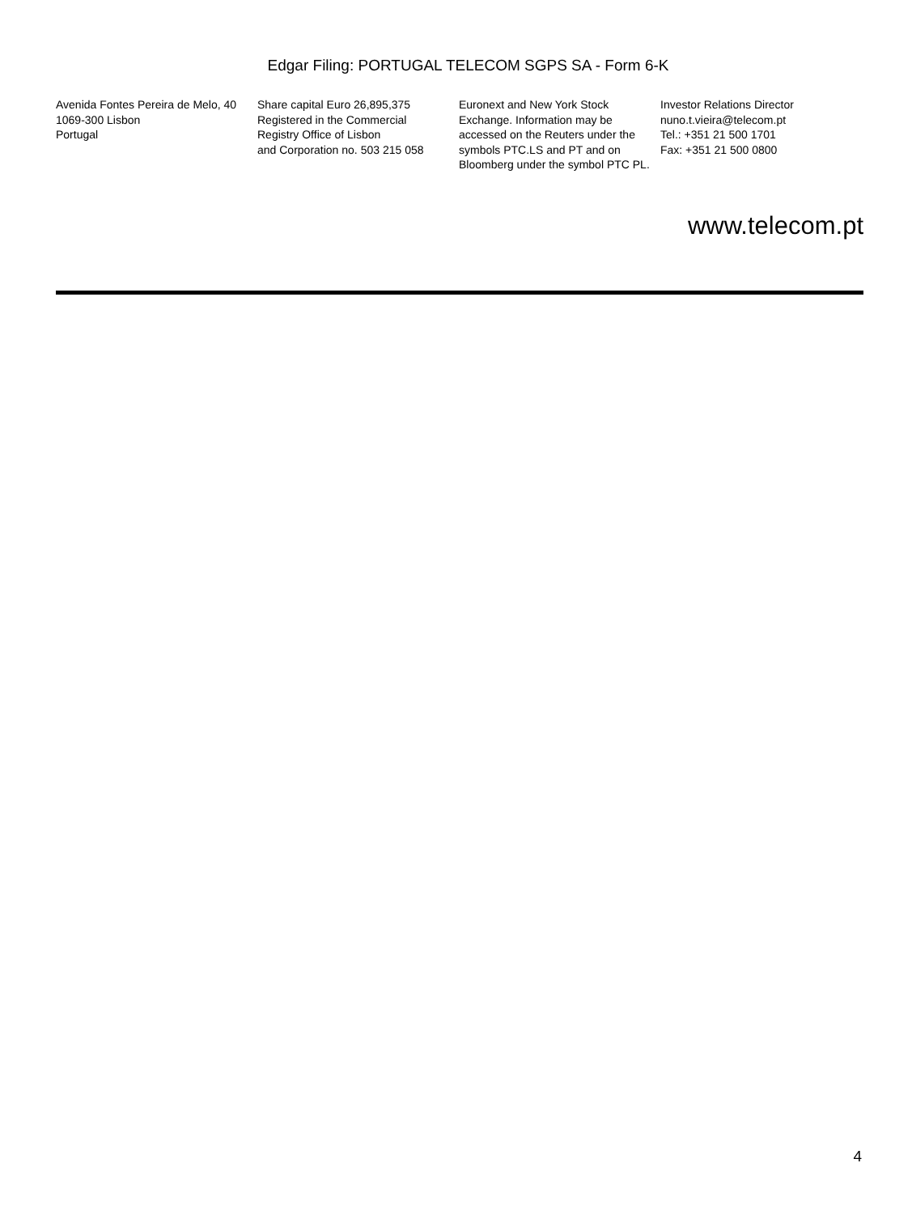Edgar Filing: PORTUGAL TELECOM SGPS SA - Form 6-K
Avenida Fontes Pereira de Melo, 40
1069-300 Lisbon
Portugal
Share capital Euro 26,895,375
Registered in the Commercial
Registry Office of Lisbon
and Corporation no. 503 215 058
Euronext and New York Stock Exchange. Information may be accessed on the Reuters under the symbols PTC.LS and PT and on Bloomberg under the symbol PTC PL.
Investor Relations Director
nuno.t.vieira@telecom.pt
Tel.: +351 21 500 1701
Fax: +351 21 500 0800
www.telecom.pt
4